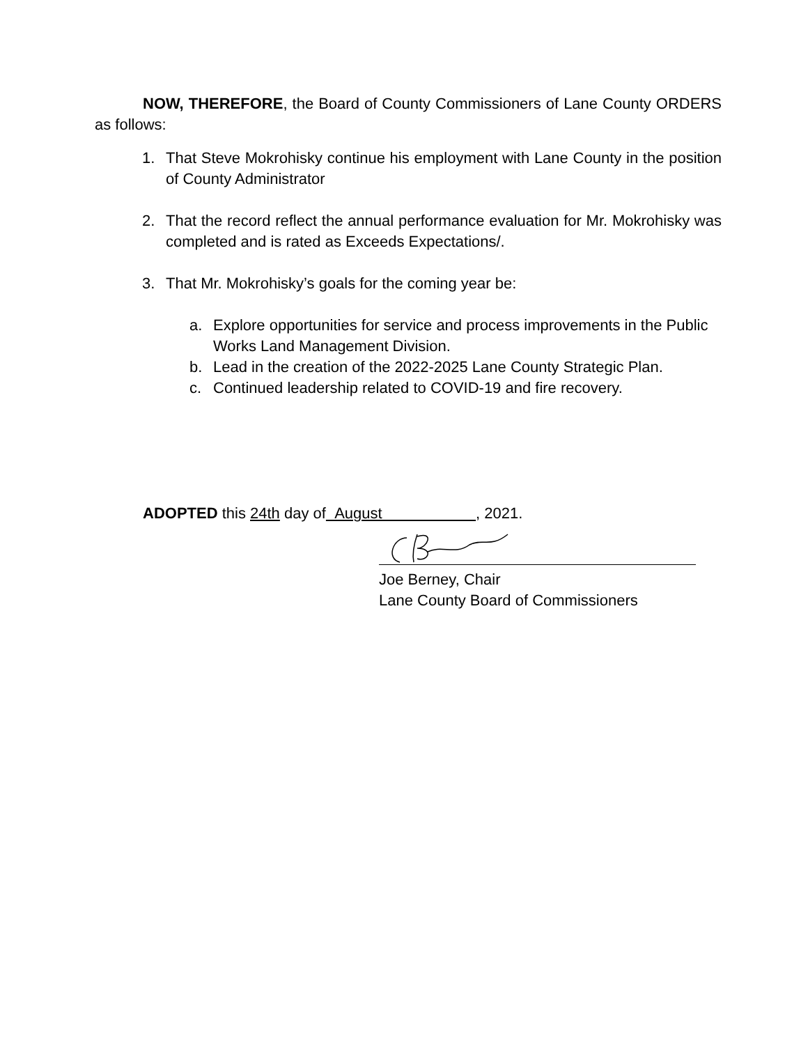NOW, THEREFORE, the Board of County Commissioners of Lane County ORDERS as follows:
1. That Steve Mokrohisky continue his employment with Lane County in the position of County Administrator
2. That the record reflect the annual performance evaluation for Mr. Mokrohisky was completed and is rated as Exceeds Expectations/.
3. That Mr. Mokrohisky’s goals for the coming year be:
a. Explore opportunities for service and process improvements in the Public Works Land Management Division.
b. Lead in the creation of the 2022-2025 Lane County Strategic Plan.
c. Continued leadership related to COVID-19 and fire recovery.
ADOPTED this 24th day of August , 2021.
Joe Berney, Chair
Lane County Board of Commissioners